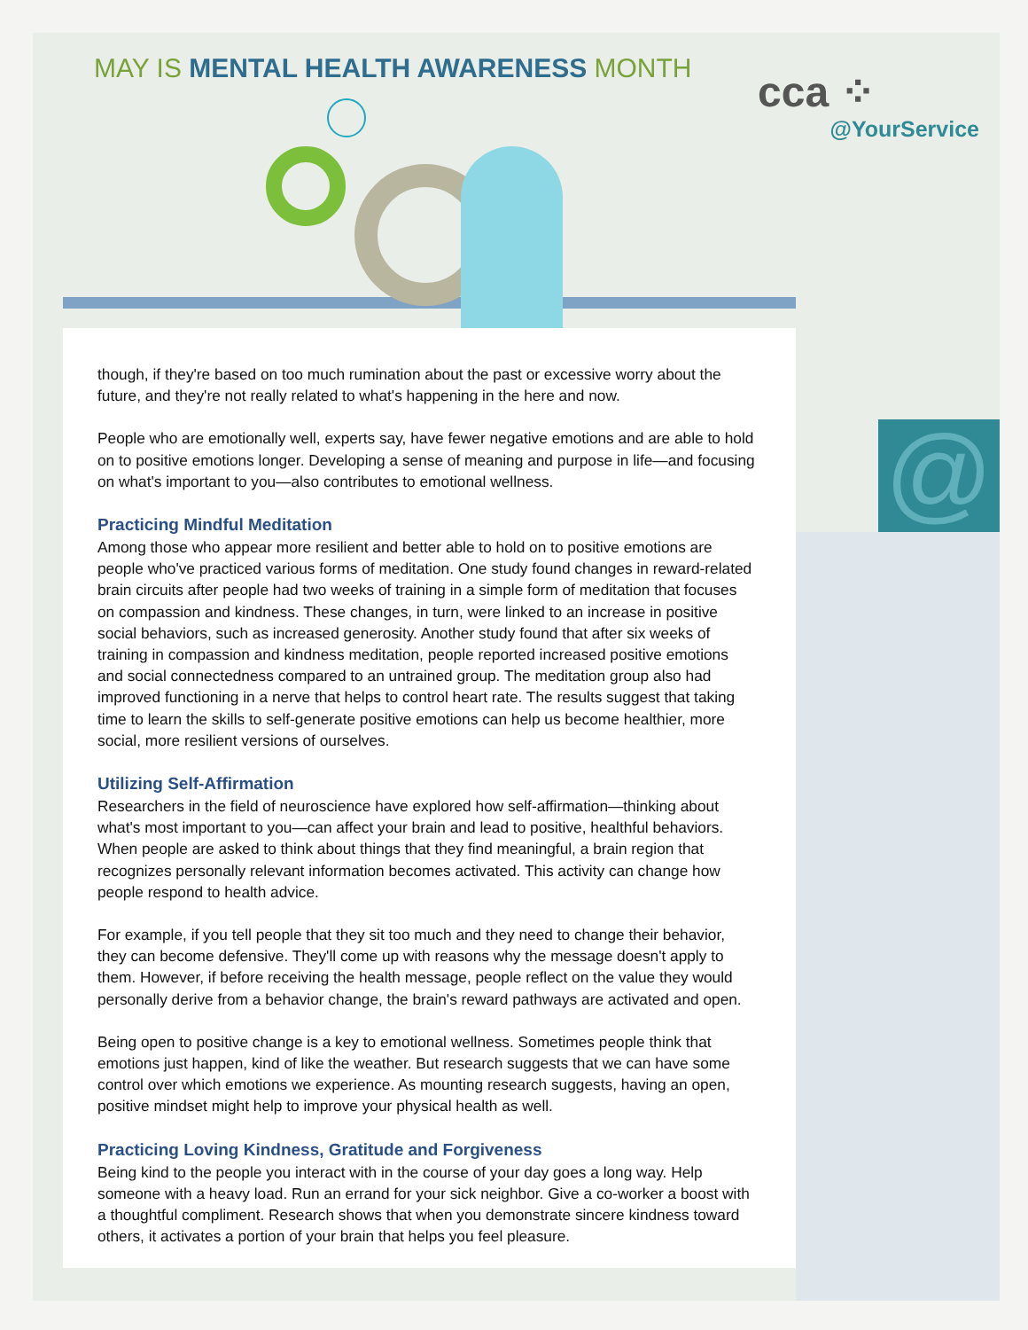@
MAY IS MENTAL HEALTH AWARENESS MONTH
cca ⁘
@YourService
though, if they're based on too much rumination about the past or excessive worry about the future, and they're not really related to what's happening in the here and now.
People who are emotionally well, experts say, have fewer negative emotions and are able to hold on to positive emotions longer. Developing a sense of meaning and purpose in life—and focusing on what's important to you—also contributes to emotional wellness.
Practicing Mindful Meditation
Among those who appear more resilient and better able to hold on to positive emotions are people who've practiced various forms of meditation. One study found changes in reward-related brain circuits after people had two weeks of training in a simple form of meditation that focuses on compassion and kindness. These changes, in turn, were linked to an increase in positive social behaviors, such as increased generosity. Another study found that after six weeks of training in compassion and kindness meditation, people reported increased positive emotions and social connectedness compared to an untrained group. The meditation group also had improved functioning in a nerve that helps to control heart rate. The results suggest that taking time to learn the skills to self-generate positive emotions can help us become healthier, more social, more resilient versions of ourselves.
Utilizing Self-Affirmation
Researchers in the field of neuroscience have explored how self-affirmation—thinking about what's most important to you—can affect your brain and lead to positive, healthful behaviors. When people are asked to think about things that they find meaningful, a brain region that recognizes personally relevant information becomes activated. This activity can change how people respond to health advice.
For example, if you tell people that they sit too much and they need to change their behavior, they can become defensive. They'll come up with reasons why the message doesn't apply to them. However, if before receiving the health message, people reflect on the value they would personally derive from a behavior change, the brain's reward pathways are activated and open.
Being open to positive change is a key to emotional wellness. Sometimes people think that emotions just happen, kind of like the weather. But research suggests that we can have some control over which emotions we experience. As mounting research suggests, having an open, positive mindset might help to improve your physical health as well.
Practicing Loving Kindness, Gratitude and Forgiveness
Being kind to the people you interact with in the course of your day goes a long way. Help someone with a heavy load. Run an errand for your sick neighbor. Give a co-worker a boost with a thoughtful compliment. Research shows that when you demonstrate sincere kindness toward others, it activates a portion of your brain that helps you feel pleasure.